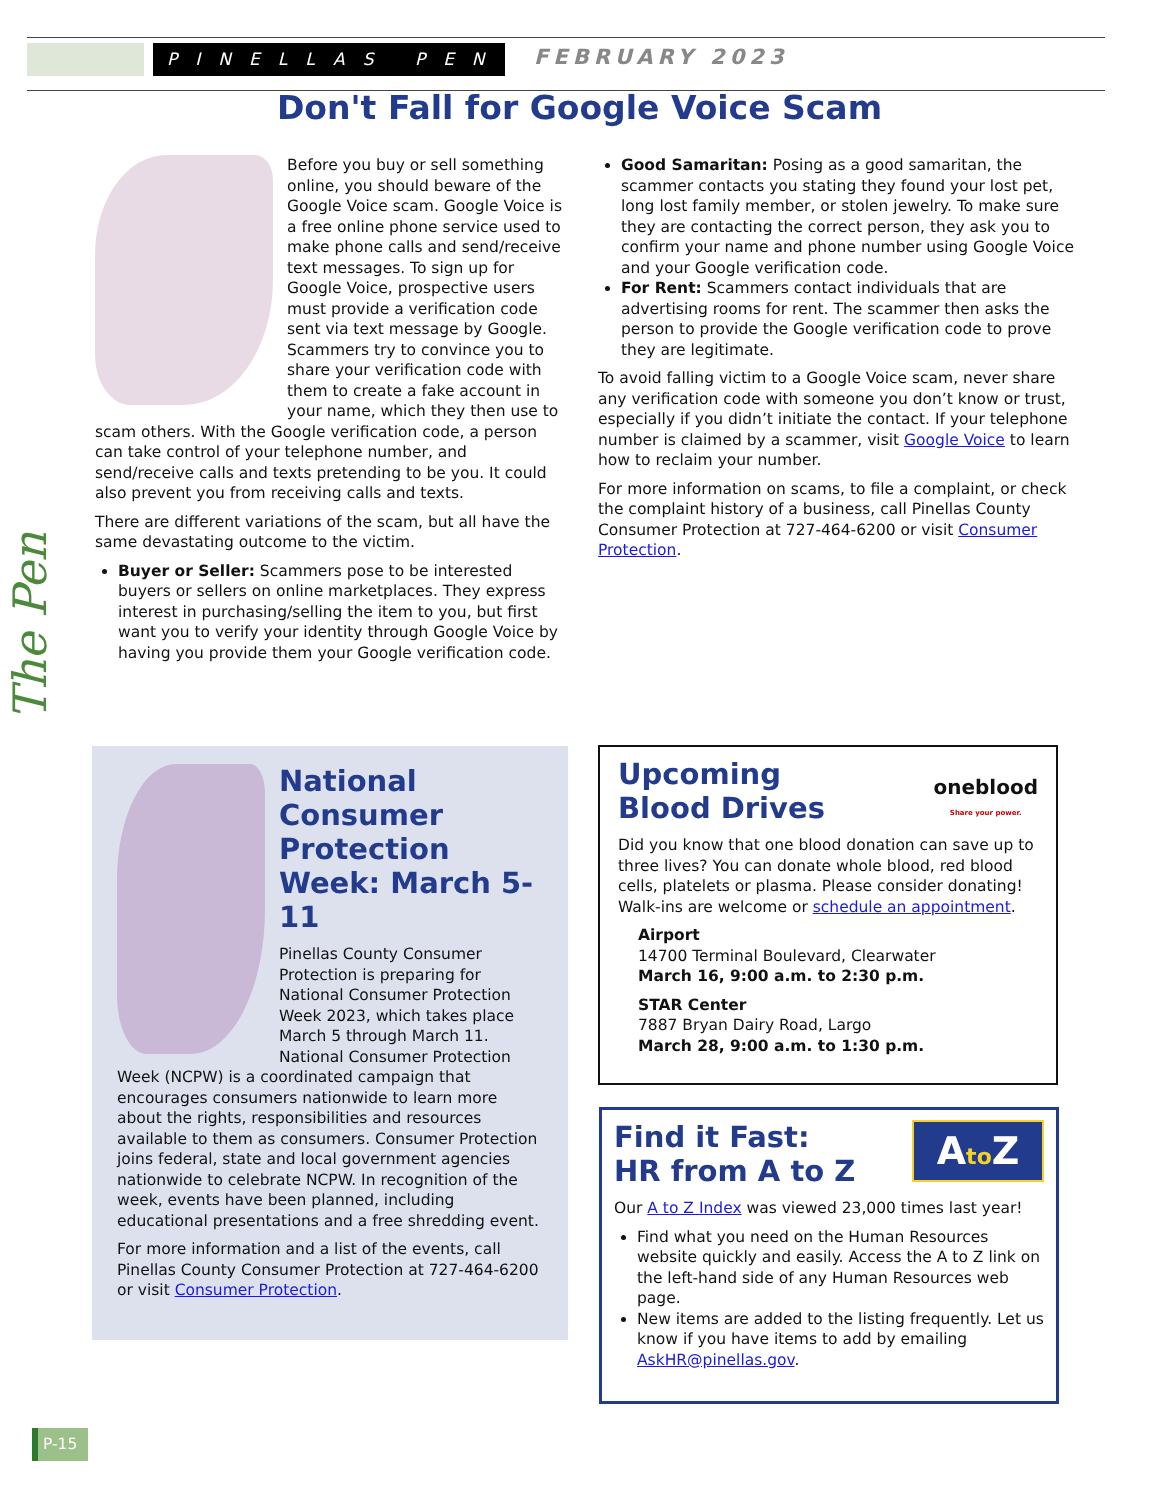PINELLAS PEN FEBRUARY 2023
Don't Fall for Google Voice Scam
Before you buy or sell something online, you should beware of the Google Voice scam. Google Voice is a free online phone service used to make phone calls and send/receive text messages. To sign up for Google Voice, prospective users must provide a verification code sent via text message by Google. Scammers try to convince you to share your verification code with them to create a fake account in your name, which they then use to scam others. With the Google verification code, a person can take control of your telephone number, and send/receive calls and texts pretending to be you. It could also prevent you from receiving calls and texts.
There are different variations of the scam, but all have the same devastating outcome to the victim.
Buyer or Seller: Scammers pose to be interested buyers or sellers on online marketplaces. They express interest in purchasing/selling the item to you, but first want you to verify your identity through Google Voice by having you provide them your Google verification code.
Good Samaritan: Posing as a good samaritan, the scammer contacts you stating they found your lost pet, long lost family member, or stolen jewelry. To make sure they are contacting the correct person, they ask you to confirm your name and phone number using Google Voice and your Google verification code.
For Rent: Scammers contact individuals that are advertising rooms for rent. The scammer then asks the person to provide the Google verification code to prove they are legitimate.
To avoid falling victim to a Google Voice scam, never share any verification code with someone you don’t know or trust, especially if you didn’t initiate the contact. If your telephone number is claimed by a scammer, visit Google Voice to learn how to reclaim your number.
For more information on scams, to file a complaint, or check the complaint history of a business, call Pinellas County Consumer Protection at 727-464-6200 or visit Consumer Protection.
The Pen
National Consumer Protection Week: March 5-11
Pinellas County Consumer Protection is preparing for National Consumer Protection Week 2023, which takes place March 5 through March 11. National Consumer Protection Week (NCPW) is a coordinated campaign that encourages consumers nationwide to learn more about the rights, responsibilities and resources available to them as consumers. Consumer Protection joins federal, state and local government agencies nationwide to celebrate NCPW. In recognition of the week, events have been planned, including educational presentations and a free shredding event.
For more information and a list of the events, call Pinellas County Consumer Protection at 727-464-6200 or visit Consumer Protection.
oneblood
Share your power.
Upcoming
Blood Drives
Did you know that one blood donation can save up to three lives? You can donate whole blood, red blood cells, platelets or plasma. Please consider donating! Walk-ins are welcome or schedule an appointment.
Airport
14700 Terminal Boulevard, Clearwater
March 16, 9:00 a.m. to 2:30 p.m.
STAR Center
7887 Bryan Dairy Road, Largo
March 28, 9:00 a.m. to 1:30 p.m.
Ato Z
Find it Fast:
HR from A to Z
Our A to Z Index was viewed 23,000 times last year!
Find what you need on the Human Resources website quickly and easily. Access the A to Z link on the left-hand side of any Human Resources web page.
New items are added to the listing frequently. Let us know if you have items to add by emailing AskHR@pinellas.gov.
P-15